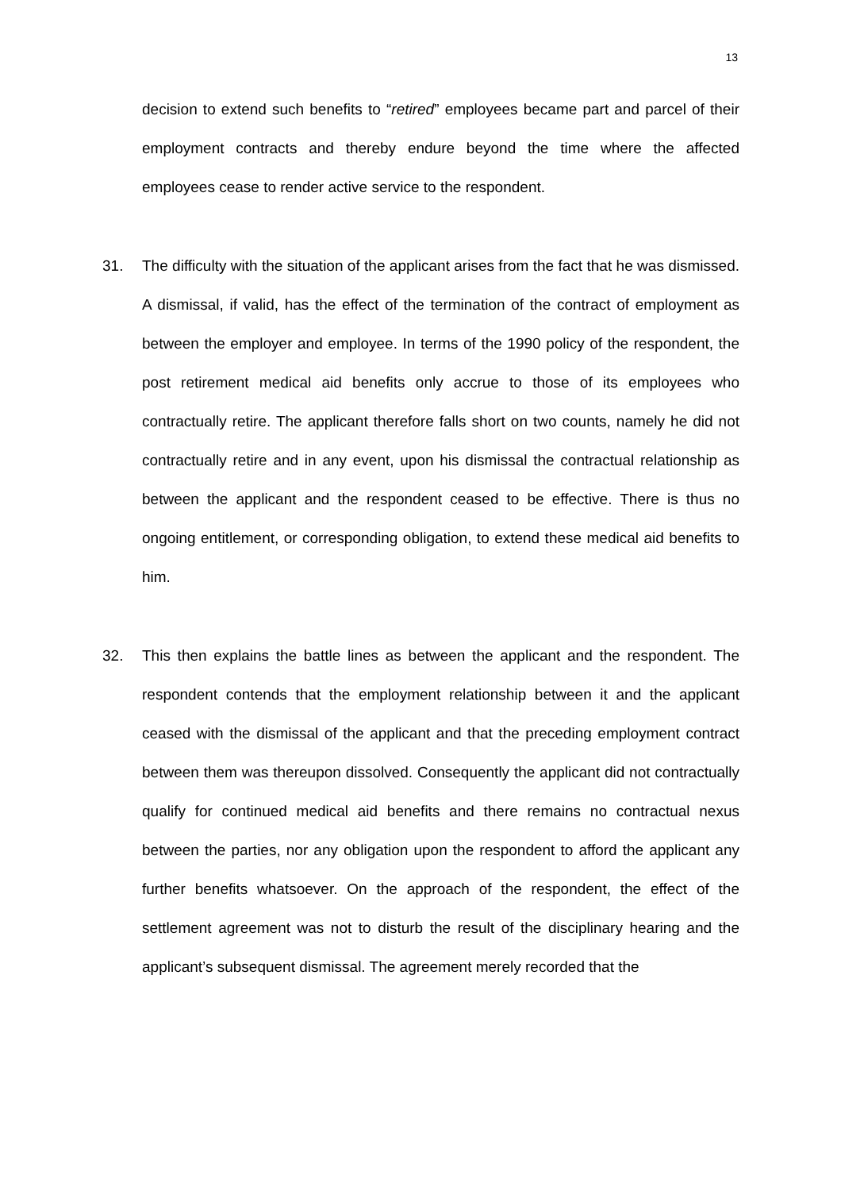13
decision to extend such benefits to “retired” employees became part and parcel of their employment contracts and thereby endure beyond the time where the affected employees cease to render active service to the respondent.
31. The difficulty with the situation of the applicant arises from the fact that he was dismissed. A dismissal, if valid, has the effect of the termination of the contract of employment as between the employer and employee. In terms of the 1990 policy of the respondent, the post retirement medical aid benefits only accrue to those of its employees who contractually retire. The applicant therefore falls short on two counts, namely he did not contractually retire and in any event, upon his dismissal the contractual relationship as between the applicant and the respondent ceased to be effective. There is thus no ongoing entitlement, or corresponding obligation, to extend these medical aid benefits to him.
32. This then explains the battle lines as between the applicant and the respondent. The respondent contends that the employment relationship between it and the applicant ceased with the dismissal of the applicant and that the preceding employment contract between them was thereupon dissolved. Consequently the applicant did not contractually qualify for continued medical aid benefits and there remains no contractual nexus between the parties, nor any obligation upon the respondent to afford the applicant any further benefits whatsoever. On the approach of the respondent, the effect of the settlement agreement was not to disturb the result of the disciplinary hearing and the applicant’s subsequent dismissal. The agreement merely recorded that the